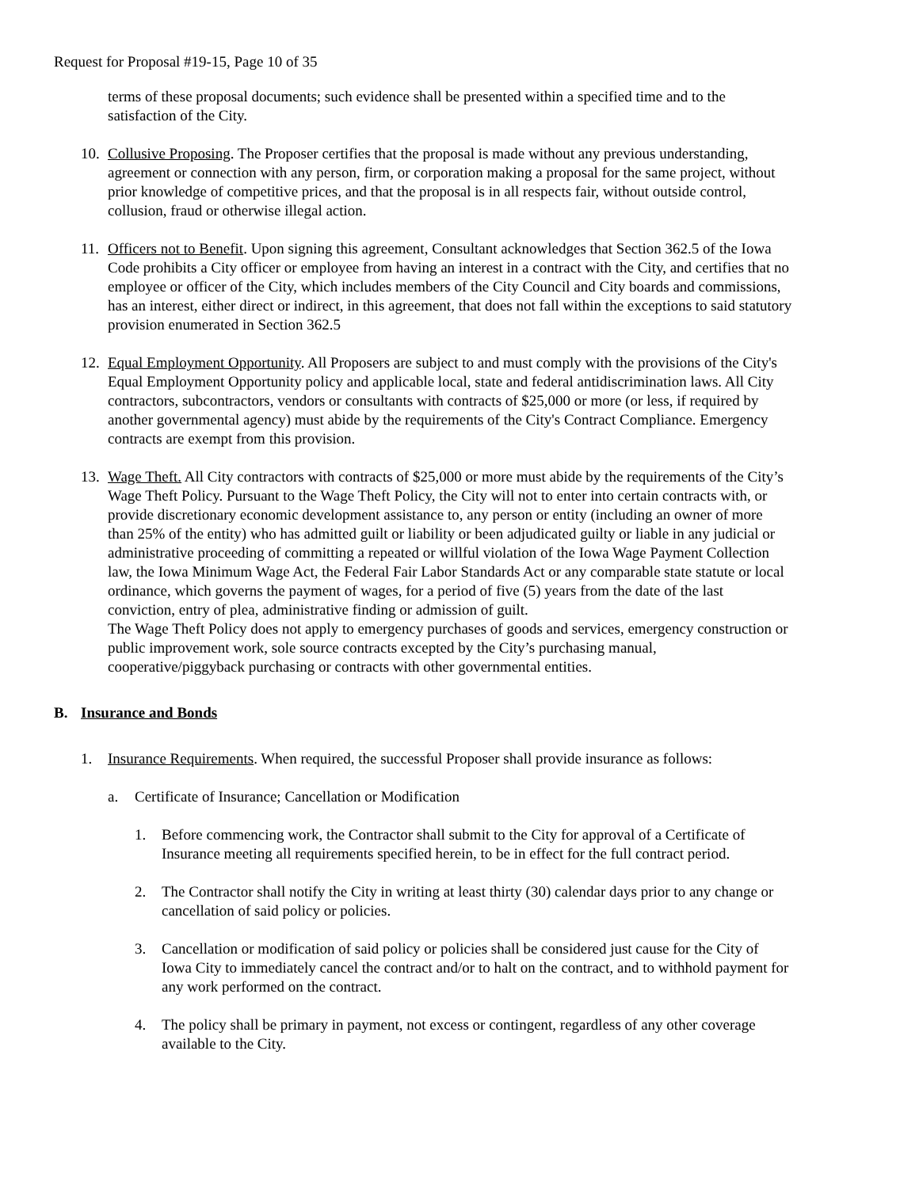Request for Proposal #19-15, Page 10 of 35
terms of these proposal documents; such evidence shall be presented within a specified time and to the satisfaction of the City.
10.
Collusive Proposing. The Proposer certifies that the proposal is made without any previous understanding, agreement or connection with any person, firm, or corporation making a proposal for the same project, without prior knowledge of competitive prices, and that the proposal is in all respects fair, without outside control, collusion, fraud or otherwise illegal action.
11.
Officers not to Benefit. Upon signing this agreement, Consultant acknowledges that Section 362.5 of the Iowa Code prohibits a City officer or employee from having an interest in a contract with the City, and certifies that no employee or officer of the City, which includes members of the City Council and City boards and commissions, has an interest, either direct or indirect, in this agreement, that does not fall within the exceptions to said statutory provision enumerated in Section 362.5
12.
Equal Employment Opportunity. All Proposers are subject to and must comply with the provisions of the City's Equal Employment Opportunity policy and applicable local, state and federal antidiscrimination laws. All City contractors, subcontractors, vendors or consultants with contracts of $25,000 or more (or less, if required by another governmental agency) must abide by the requirements of the City's Contract Compliance. Emergency contracts are exempt from this provision.
13.
Wage Theft. All City contractors with contracts of $25,000 or more must abide by the requirements of the City’s Wage Theft Policy. Pursuant to the Wage Theft Policy, the City will not to enter into certain contracts with, or provide discretionary economic development assistance to, any person or entity (including an owner of more than 25% of the entity) who has admitted guilt or liability or been adjudicated guilty or liable in any judicial or administrative proceeding of committing a repeated or willful violation of the Iowa Wage Payment Collection law, the Iowa Minimum Wage Act, the Federal Fair Labor Standards Act or any comparable state statute or local ordinance, which governs the payment of wages, for a period of five (5) years from the date of the last conviction, entry of plea, administrative finding or admission of guilt.
The Wage Theft Policy does not apply to emergency purchases of goods and services, emergency construction or public improvement work, sole source contracts excepted by the City’s purchasing manual, cooperative/piggyback purchasing or contracts with other governmental entities.
B. Insurance and Bonds
1. Insurance Requirements. When required, the successful Proposer shall provide insurance as follows:
a. Certificate of Insurance; Cancellation or Modification
1. Before commencing work, the Contractor shall submit to the City for approval of a Certificate of Insurance meeting all requirements specified herein, to be in effect for the full contract period.
2. The Contractor shall notify the City in writing at least thirty (30) calendar days prior to any change or cancellation of said policy or policies.
3. Cancellation or modification of said policy or policies shall be considered just cause for the City of Iowa City to immediately cancel the contract and/or to halt on the contract, and to withhold payment for any work performed on the contract.
4. The policy shall be primary in payment, not excess or contingent, regardless of any other coverage available to the City.